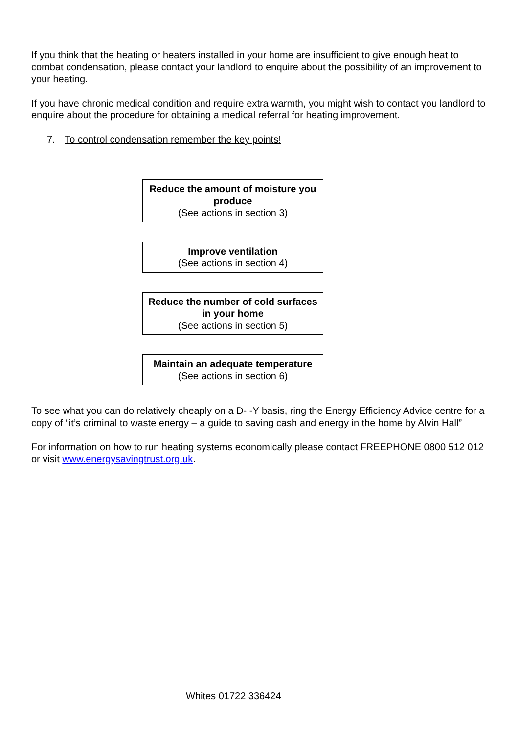If you think that the heating or heaters installed in your home are insufficient to give enough heat to combat condensation, please contact your landlord to enquire about the possibility of an improvement to your heating.
If you have chronic medical condition and require extra warmth, you might wish to contact you landlord to enquire about the procedure for obtaining a medical referral for heating improvement.
7. To control condensation remember the key points!
Reduce the amount of moisture you produce
(See actions in section 3)
Improve ventilation
(See actions in section 4)
Reduce the number of cold surfaces in your home
(See actions in section 5)
Maintain an adequate temperature
(See actions in section 6)
To see what you can do relatively cheaply on a D-I-Y basis, ring the Energy Efficiency Advice centre for a copy of “it’s criminal to waste energy – a guide to saving cash and energy in the home by Alvin Hall”
For information on how to run heating systems economically please contact FREEPHONE 0800 512 012 or visit www.energysavingtrust.org.uk.
Whites 01722 336424